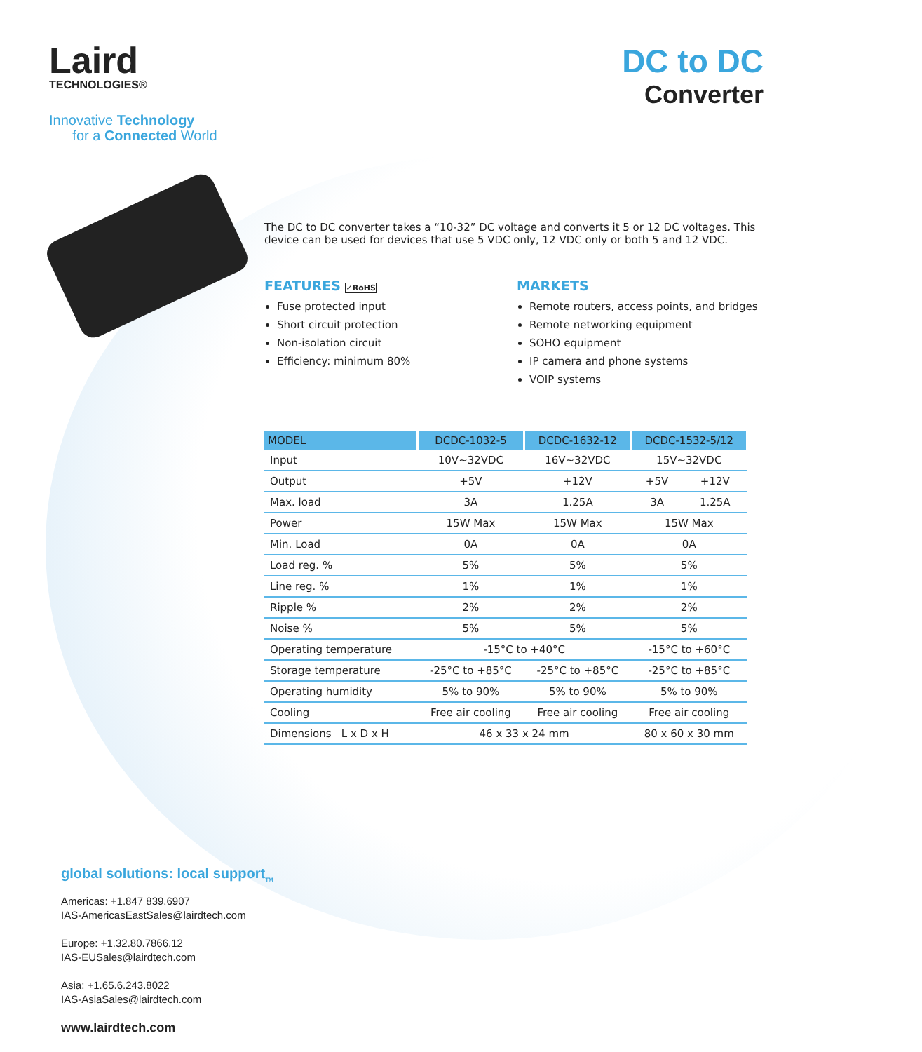Laird
TECHNOLOGIES®
Innovative Technology
for a Connected World
DC to DC
Converter
The DC to DC converter takes a “10-32” DC voltage and converts it 5 or 12 DC voltages. This device can be used for devices that use 5 VDC only, 12 VDC only or both 5 and 12 VDC.
FEATURES ✓RoHS
Fuse protected input
Short circuit protection
Non-isolation circuit
Efficiency: minimum 80%
MARKETS
Remote routers, access points, and bridges
Remote networking equipment
SOHO equipment
IP camera and phone systems
VOIP systems
| MODEL | DCDC-1032-5 | DCDC-1632-12 | DCDC-1532-5/12 | |
| --- | --- | --- | --- | --- |
| Input | 10V~32VDC | 16V~32VDC | 15V~32VDC | |
| Output | +5V | +12V | +5V | +12V |
| Max. load | 3A | 1.25A | 3A | 1.25A |
| Power | 15W Max | 15W Max | 15W Max | |
| Min. Load | 0A | 0A | 0A | |
| Load reg. % | 5% | 5% | 5% | |
| Line reg. % | 1% | 1% | 1% | |
| Ripple % | 2% | 2% | 2% | |
| Noise % | 5% | 5% | 5% | |
| Operating temperature | -15°C to +40°C | | -15°C to +60°C | |
| Storage temperature | -25°C to +85°C | -25°C to +85°C | -25°C to +85°C | |
| Operating humidity | 5% to 90% | 5% to 90% | 5% to 90% | |
| Cooling | Free air cooling | Free air cooling | Free air cooling | |
| Dimensions L x D x H | 46 x 33 x 24 mm | | 80 x 60 x 30 mm | |
global solutions: local support<sub>TM</sub>
Americas: +1.847 839.6907
IAS-AmericasEastSales@lairdtech.com
Europe: +1.32.80.7866.12
IAS-EUSales@lairdtech.com
Asia: +1.65.6.243.8022
IAS-AsiaSales@lairdtech.com
www.lairdtech.com